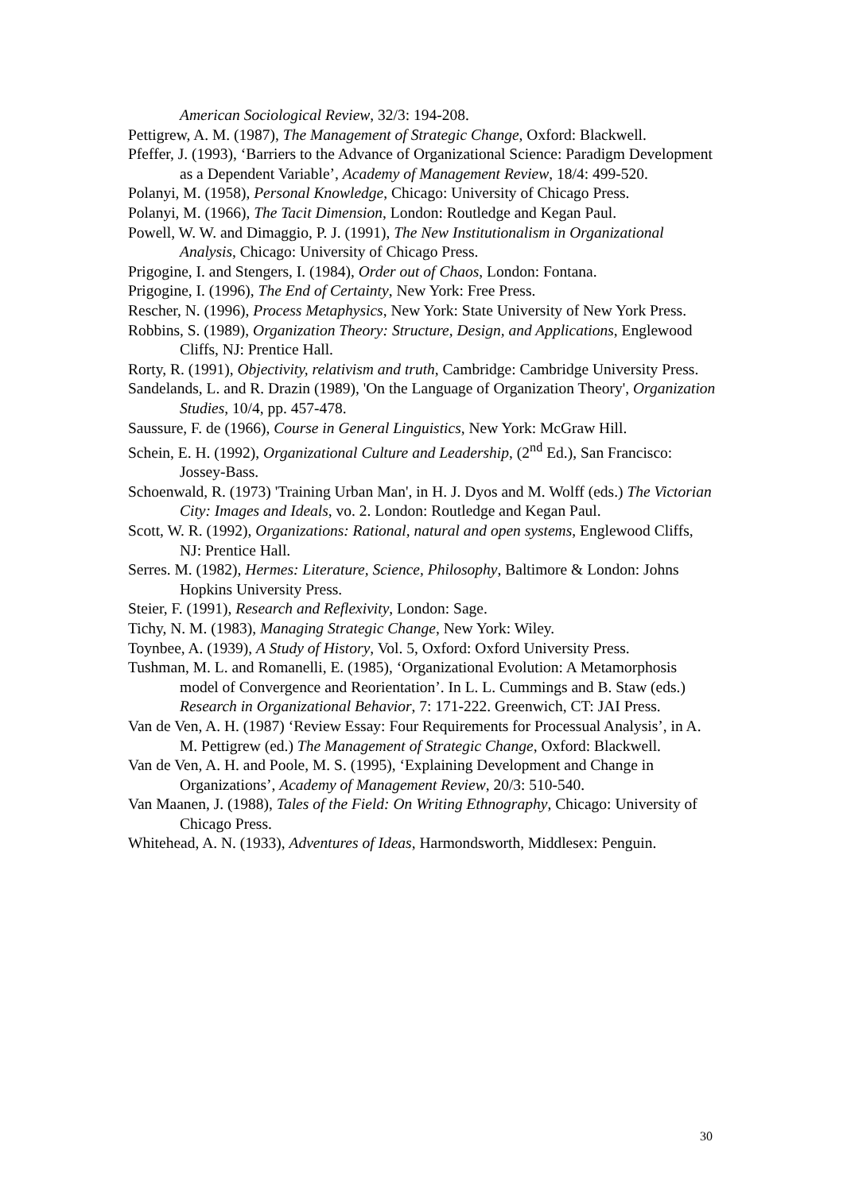American Sociological Review, 32/3: 194-208.
Pettigrew, A. M. (1987), The Management of Strategic Change, Oxford: Blackwell.
Pfeffer, J. (1993), ‘Barriers to the Advance of Organizational Science: Paradigm Development as a Dependent Variable’, Academy of Management Review, 18/4: 499-520.
Polanyi, M. (1958), Personal Knowledge, Chicago: University of Chicago Press.
Polanyi, M. (1966), The Tacit Dimension, London: Routledge and Kegan Paul.
Powell, W. W. and Dimaggio, P. J. (1991), The New Institutionalism in Organizational Analysis, Chicago: University of Chicago Press.
Prigogine, I. and Stengers, I. (1984), Order out of Chaos, London: Fontana.
Prigogine, I. (1996), The End of Certainty, New York: Free Press.
Rescher, N. (1996), Process Metaphysics, New York: State University of New York Press.
Robbins, S. (1989), Organization Theory: Structure, Design, and Applications, Englewood Cliffs, NJ: Prentice Hall.
Rorty, R. (1991), Objectivity, relativism and truth, Cambridge: Cambridge University Press.
Sandelands, L. and R. Drazin (1989), 'On the Language of Organization Theory', Organization Studies, 10/4, pp. 457-478.
Saussure, F. de (1966), Course in General Linguistics, New York: McGraw Hill.
Schein, E. H. (1992), Organizational Culture and Leadership, (2<sup>nd</sup> Ed.), San Francisco: Jossey-Bass.
Schoenwald, R. (1973) 'Training Urban Man', in H. J. Dyos and M. Wolff (eds.) The Victorian City: Images and Ideals, vo. 2. London: Routledge and Kegan Paul.
Scott, W. R. (1992), Organizations: Rational, natural and open systems, Englewood Cliffs, NJ: Prentice Hall.
Serres. M. (1982), Hermes: Literature, Science, Philosophy, Baltimore & London: Johns Hopkins University Press.
Steier, F. (1991), Research and Reflexivity, London: Sage.
Tichy, N. M. (1983), Managing Strategic Change, New York: Wiley.
Toynbee, A. (1939), A Study of History, Vol. 5, Oxford: Oxford University Press.
Tushman, M. L. and Romanelli, E. (1985), ‘Organizational Evolution: A Metamorphosis model of Convergence and Reorientation’. In L. L. Cummings and B. Staw (eds.) Research in Organizational Behavior, 7: 171-222. Greenwich, CT: JAI Press.
Van de Ven, A. H. (1987) ‘Review Essay: Four Requirements for Processual Analysis’, in A. M. Pettigrew (ed.) The Management of Strategic Change, Oxford: Blackwell.
Van de Ven, A. H. and Poole, M. S. (1995), ‘Explaining Development and Change in Organizations’, Academy of Management Review, 20/3: 510-540.
Van Maanen, J. (1988), Tales of the Field: On Writing Ethnography, Chicago: University of Chicago Press.
Whitehead, A. N. (1933), Adventures of Ideas, Harmondsworth, Middlesex: Penguin.
30